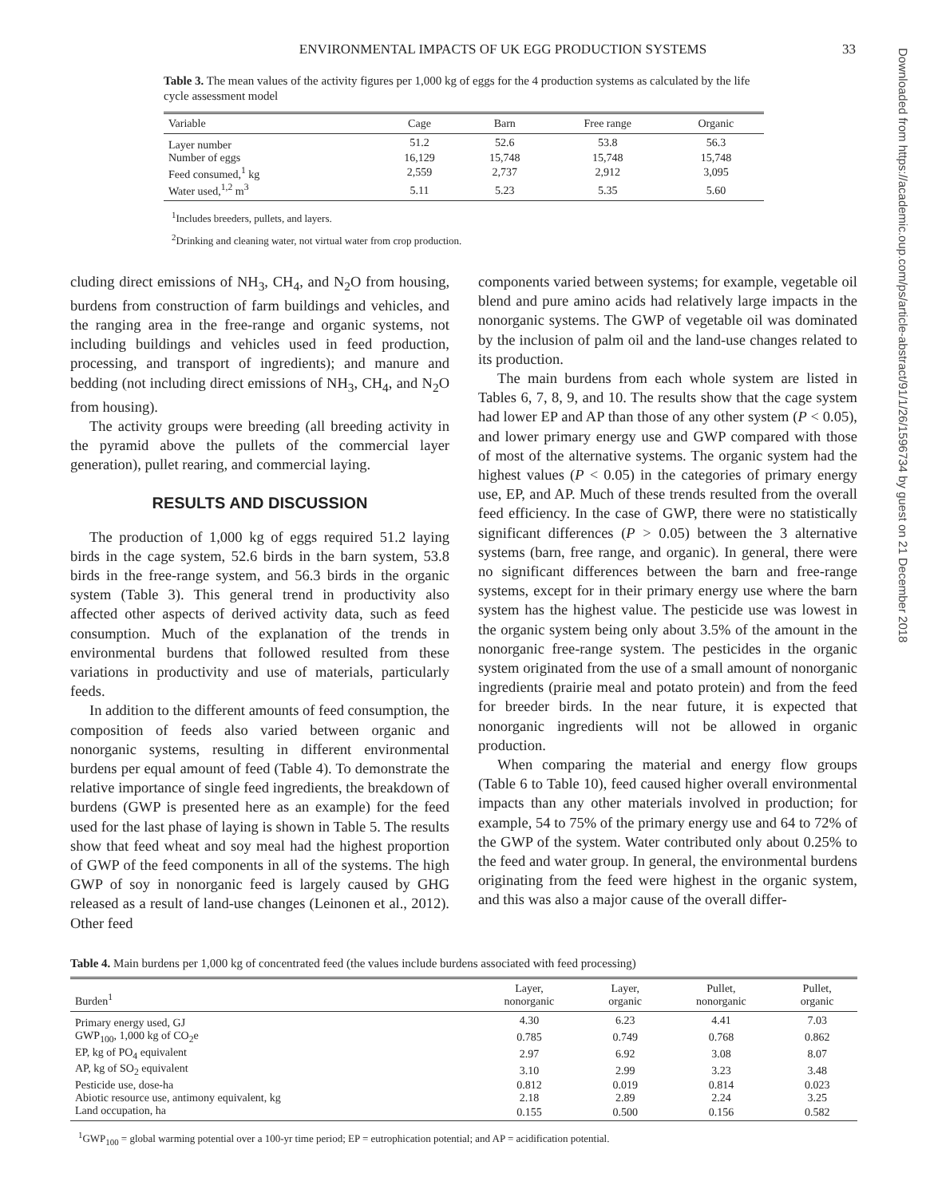ENVIRONMENTAL IMPACTS OF UK EGG PRODUCTION SYSTEMS 33
Table 3. The mean values of the activity figures per 1,000 kg of eggs for the 4 production systems as calculated by the life cycle assessment model
| Variable | Cage | Barn | Free range | Organic |
| --- | --- | --- | --- | --- |
| Layer number | 51.2 | 52.6 | 53.8 | 56.3 |
| Number of eggs | 16,129 | 15,748 | 15,748 | 15,748 |
| Feed consumed,<sup>1</sup> kg | 2,559 | 2,737 | 2,912 | 3,095 |
| Water used,<sup>1,2</sup> m<sup>3</sup> | 5.11 | 5.23 | 5.35 | 5.60 |
<sup>1</sup> Includes breeders, pullets, and layers.
<sup>2</sup> Drinking and cleaning water, not virtual water from crop production.
cluding direct emissions of NH<sub>3</sub>, CH<sub>4</sub>, and N<sub>2</sub>O from housing, burdens from construction of farm buildings and vehicles, and the ranging area in the free-range and organic systems, not including buildings and vehicles used in feed production, processing, and transport of ingredients); and manure and bedding (not including direct emissions of NH<sub>3</sub>, CH<sub>4</sub>, and N<sub>2</sub>O from housing).
The activity groups were breeding (all breeding activity in the pyramid above the pullets of the commercial layer generation), pullet rearing, and commercial laying.
RESULTS AND DISCUSSION
The production of 1,000 kg of eggs required 51.2 laying birds in the cage system, 52.6 birds in the barn system, 53.8 birds in the free-range system, and 56.3 birds in the organic system (Table 3). This general trend in productivity also affected other aspects of derived activity data, such as feed consumption. Much of the explanation of the trends in environmental burdens that followed resulted from these variations in productivity and use of materials, particularly feeds.
In addition to the different amounts of feed consumption, the composition of feeds also varied between organic and nonorganic systems, resulting in different environmental burdens per equal amount of feed (Table 4). To demonstrate the relative importance of single feed ingredients, the breakdown of burdens (GWP is presented here as an example) for the feed used for the last phase of laying is shown in Table 5. The results show that feed wheat and soy meal had the highest proportion of GWP of the feed components in all of the systems. The high GWP of soy in nonorganic feed is largely caused by GHG released as a result of land-use changes (Leinonen et al., 2012). Other feed
components varied between systems; for example, vegetable oil blend and pure amino acids had relatively large impacts in the nonorganic systems. The GWP of vegetable oil was dominated by the inclusion of palm oil and the land-use changes related to its production.
The main burdens from each whole system are listed in Tables 6, 7, 8, 9, and 10. The results show that the cage system had lower EP and AP than those of any other system (P < 0.05), and lower primary energy use and GWP compared with those of most of the alternative systems. The organic system had the highest values (P < 0.05) in the categories of primary energy use, EP, and AP. Much of these trends resulted from the overall feed efficiency. In the case of GWP, there were no statistically significant differences (P > 0.05) between the 3 alternative systems (barn, free range, and organic). In general, there were no significant differences between the barn and free-range systems, except for in their primary energy use where the barn system has the highest value. The pesticide use was lowest in the organic system being only about 3.5% of the amount in the nonorganic free-range system. The pesticides in the organic system originated from the use of a small amount of nonorganic ingredients (prairie meal and potato protein) and from the feed for breeder birds. In the near future, it is expected that nonorganic ingredients will not be allowed in organic production.
When comparing the material and energy flow groups (Table 6 to Table 10), feed caused higher overall environmental impacts than any other materials involved in production; for example, 54 to 75% of the primary energy use and 64 to 72% of the GWP of the system. Water contributed only about 0.25% to the feed and water group. In general, the environmental burdens originating from the feed were highest in the organic system, and this was also a major cause of the overall differ-
Table 4. Main burdens per 1,000 kg of concentrated feed (the values include burdens associated with feed processing)
| Burden<sup>1</sup> | Layer, nonorganic | Layer, organic | Pullet, nonorganic | Pullet, organic |
| --- | --- | --- | --- | --- |
| Primary energy used, GJ | 4.30 | 6.23 | 4.41 | 7.03 |
| GWP<sub>100</sub>, 1,000 kg of CO<sub>2</sub>e | 0.785 | 0.749 | 0.768 | 0.862 |
| EP, kg of PO<sub>4</sub> equivalent | 2.97 | 6.92 | 3.08 | 8.07 |
| AP, kg of SO<sub>2</sub> equivalent | 3.10 | 2.99 | 3.23 | 3.48 |
| Pesticide use, dose-ha | 0.812 | 0.019 | 0.814 | 0.023 |
| Abiotic resource use, antimony equivalent, kg | 2.18 | 2.89 | 2.24 | 3.25 |
| Land occupation, ha | 0.155 | 0.500 | 0.156 | 0.582 |
<sup>1</sup> GWP<sub>100</sub> = global warming potential over a 100-yr time period; EP = eutrophication potential; and AP = acidification potential.
Downloaded from https://academic.oup.com/ps/article-abstract/91/1/26/1596734 by guest on 21 December 2018